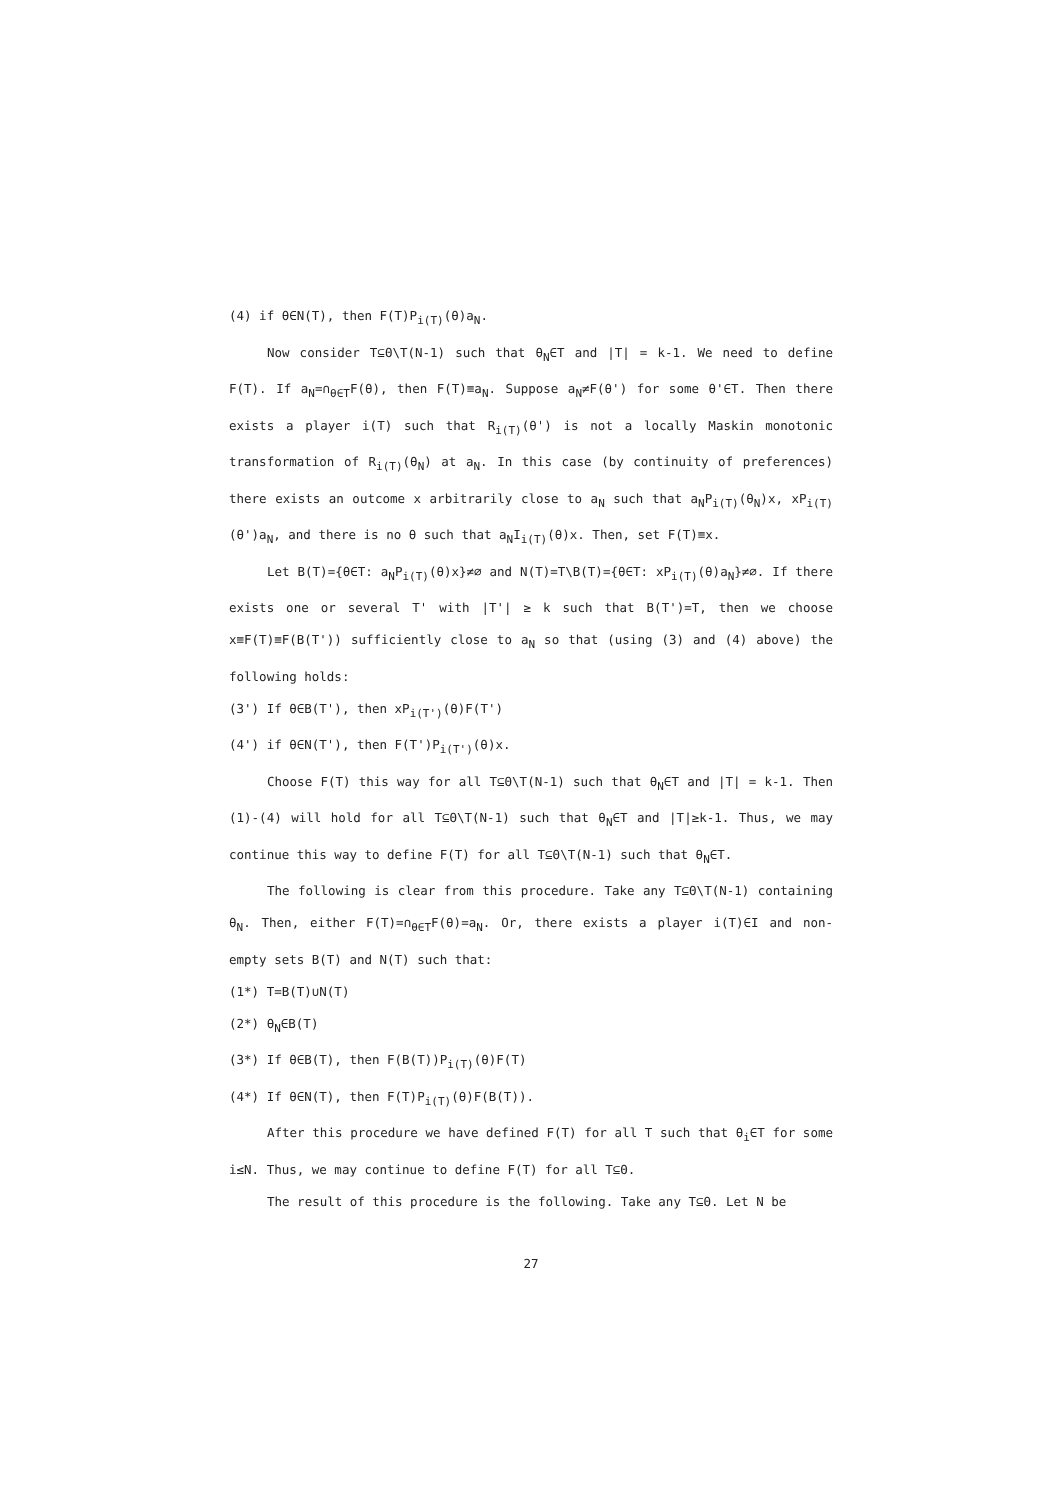(4) if θ∈N(T), then F(T)P<sub>i(T)</sub>(θ)a<sub>N</sub>.
Now consider T⊆Θ\T(N-1) such that θ<sub>N</sub>∈T and |T| = k-1. We need to define F(T). If a<sub>N</sub>=∩<sub>θ∈T</sub>F(θ), then F(T)≡a<sub>N</sub>. Suppose a<sub>N</sub>≠F(θ') for some θ'∈T. Then there exists a player i(T) such that R<sub>i(T)</sub>(θ') is not a locally Maskin monotonic transformation of R<sub>i(T)</sub>(θ<sub>N</sub>) at a<sub>N</sub>. In this case (by continuity of preferences) there exists an outcome x arbitrarily close to a<sub>N</sub> such that a<sub>N</sub>P<sub>i(T)</sub>(θ<sub>N</sub>)x, xP<sub>i(T)</sub>(θ')a<sub>N</sub>, and there is no θ such that a<sub>N</sub>I<sub>i(T)</sub>(θ)x. Then, set F(T)≡x.
Let B(T)={θ∈T: a<sub>N</sub>P<sub>i(T)</sub>(θ)x}≠∅ and N(T)=T\B(T)={θ∈T: xP<sub>i(T)</sub>(θ)a<sub>N</sub>}≠∅. If there exists one or several T' with |T'| ≥ k such that B(T')=T, then we choose x≡F(T)≡F(B(T')) sufficiently close to a<sub>N</sub> so that (using (3) and (4) above) the following holds:
(3') If θ∈B(T'), then xP<sub>i(T')</sub>(θ)F(T')
(4') if θ∈N(T'), then F(T')P<sub>i(T')</sub>(θ)x.
Choose F(T) this way for all T⊆Θ\T(N-1) such that θ<sub>N</sub>∈T and |T| = k-1. Then (1)-(4) will hold for all T⊆Θ\T(N-1) such that θ<sub>N</sub>∈T and |T|≥k-1. Thus, we may continue this way to define F(T) for all T⊆Θ\T(N-1) such that θ<sub>N</sub>∈T.
The following is clear from this procedure. Take any T⊆Θ\T(N-1) containing θ<sub>N</sub>. Then, either F(T)=∩<sub>θ∈T</sub>F(θ)=a<sub>N</sub>. Or, there exists a player i(T)∈I and non-empty sets B(T) and N(T) such that:
(1*) T=B(T)∪N(T)
(2*) θ<sub>N</sub>∈B(T)
(3*) If θ∈B(T), then F(B(T))P<sub>i(T)</sub>(θ)F(T)
(4*) If θ∈N(T), then F(T)P<sub>i(T)</sub>(θ)F(B(T)).
After this procedure we have defined F(T) for all T such that θ<sub>i</sub>∈T for some i≤N. Thus, we may continue to define F(T) for all T⊆Θ.
The result of this procedure is the following. Take any T⊆Θ. Let N be
27